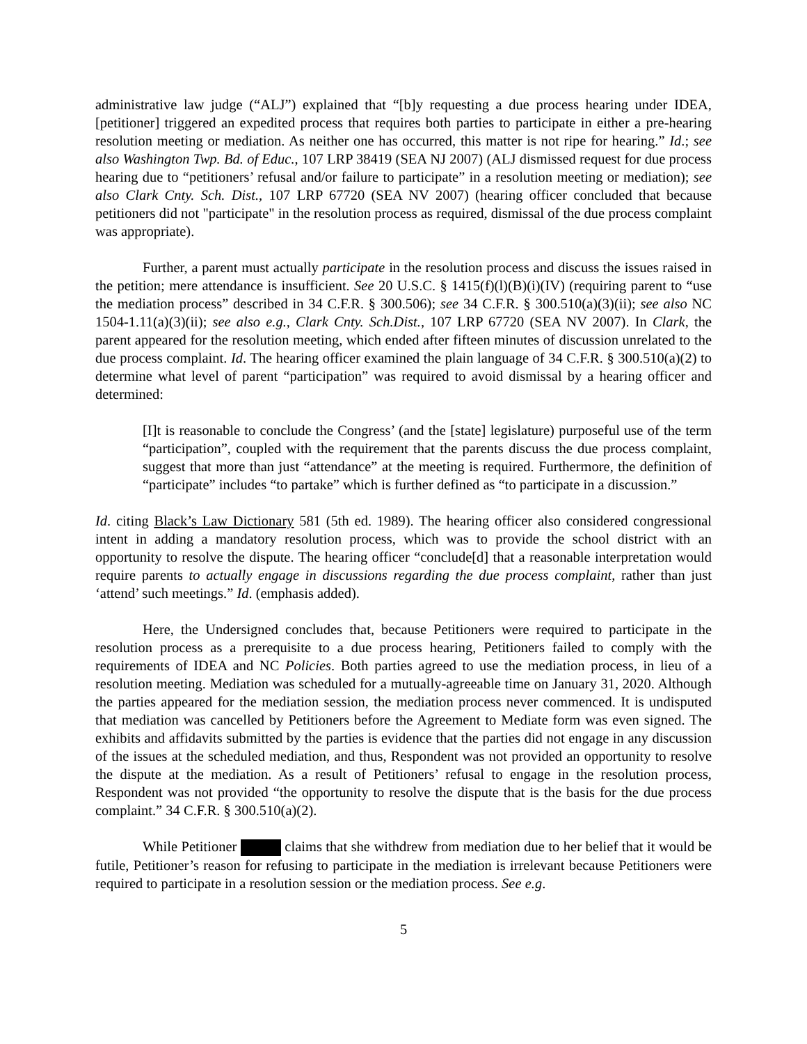administrative law judge (“ALJ”) explained that “[b]y requesting a due process hearing under IDEA, [petitioner] triggered an expedited process that requires both parties to participate in either a pre-hearing resolution meeting or mediation. As neither one has occurred, this matter is not ripe for hearing.” Id.; see also Washington Twp. Bd. of Educ., 107 LRP 38419 (SEA NJ 2007) (ALJ dismissed request for due process hearing due to “petitioners’ refusal and/or failure to participate” in a resolution meeting or mediation); see also Clark Cnty. Sch. Dist., 107 LRP 67720 (SEA NV 2007) (hearing officer concluded that because petitioners did not "participate" in the resolution process as required, dismissal of the due process complaint was appropriate).
Further, a parent must actually participate in the resolution process and discuss the issues raised in the petition; mere attendance is insufficient. See 20 U.S.C. § 1415(f)(l)(B)(i)(IV) (requiring parent to “use the mediation process” described in 34 C.F.R. § 300.506); see 34 C.F.R. § 300.510(a)(3)(ii); see also NC 1504-1.11(a)(3)(ii); see also e.g., Clark Cnty. Sch.Dist., 107 LRP 67720 (SEA NV 2007). In Clark, the parent appeared for the resolution meeting, which ended after fifteen minutes of discussion unrelated to the due process complaint. Id. The hearing officer examined the plain language of 34 C.F.R. § 300.510(a)(2) to determine what level of parent “participation” was required to avoid dismissal by a hearing officer and determined:
[I]t is reasonable to conclude the Congress’ (and the [state] legislature) purposeful use of the term “participation”, coupled with the requirement that the parents discuss the due process complaint, suggest that more than just “attendance” at the meeting is required. Furthermore, the definition of “participate” includes “to partake” which is further defined as “to participate in a discussion.”
Id. citing Black’s Law Dictionary 581 (5th ed. 1989). The hearing officer also considered congressional intent in adding a mandatory resolution process, which was to provide the school district with an opportunity to resolve the dispute. The hearing officer “conclude[d] that a reasonable interpretation would require parents to actually engage in discussions regarding the due process complaint, rather than just ‘attend’ such meetings.” Id. (emphasis added).
Here, the Undersigned concludes that, because Petitioners were required to participate in the resolution process as a prerequisite to a due process hearing, Petitioners failed to comply with the requirements of IDEA and NC Policies. Both parties agreed to use the mediation process, in lieu of a resolution meeting. Mediation was scheduled for a mutually-agreeable time on January 31, 2020. Although the parties appeared for the mediation session, the mediation process never commenced. It is undisputed that mediation was cancelled by Petitioners before the Agreement to Mediate form was even signed. The exhibits and affidavits submitted by the parties is evidence that the parties did not engage in any discussion of the issues at the scheduled mediation, and thus, Respondent was not provided an opportunity to resolve the dispute at the mediation. As a result of Petitioners’ refusal to engage in the resolution process, Respondent was not provided “the opportunity to resolve the dispute that is the basis for the due process complaint.” 34 C.F.R. § 300.510(a)(2).
While Petitioner claims that she withdrew from mediation due to her belief that it would be futile, Petitioner’s reason for refusing to participate in the mediation is irrelevant because Petitioners were required to participate in a resolution session or the mediation process. See e.g.
5